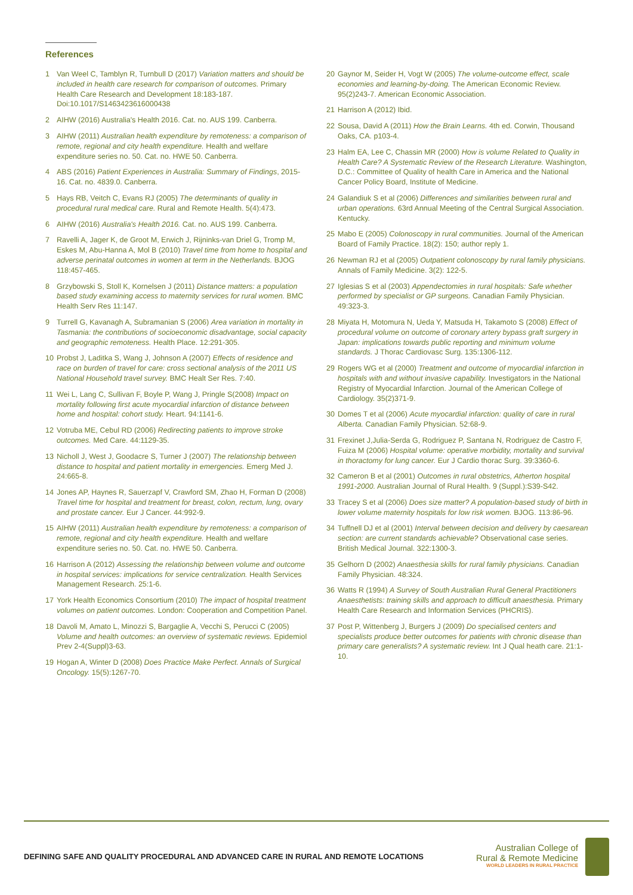References
1 Van Weel C, Tamblyn R, Turnbull D (2017) Variation matters and should be included in health care research for comparison of outcomes. Primary Health Care Research and Development 18:183-187. Doi:10.1017/S1463423616000438
2 AIHW (2016) Australia's Health 2016. Cat. no. AUS 199. Canberra.
3 AIHW (2011) Australian health expenditure by remoteness: a comparison of remote, regional and city health expenditure. Health and welfare expenditure series no. 50. Cat. no. HWE 50. Canberra.
4 ABS (2016) Patient Experiences in Australia: Summary of Findings, 2015-16. Cat. no. 4839.0. Canberra.
5 Hays RB, Veitch C, Evans RJ (2005) The determinants of quality in procedural rural medical care. Rural and Remote Health. 5(4):473.
6 AIHW (2016) Australia's Health 2016. Cat. no. AUS 199. Canberra.
7 Ravelli A, Jager K, de Groot M, Erwich J, Rijninks-van Driel G, Tromp M, Eskes M, Abu-Hanna A, Mol B (2010) Travel time from home to hospital and adverse perinatal outcomes in women at term in the Netherlands. BJOG 118:457-465.
8 Grzybowski S, Stoll K, Kornelsen J (2011) Distance matters: a population based study examining access to maternity services for rural women. BMC Health Serv Res 11:147.
9 Turrell G, Kavanagh A, Subramanian S (2006) Area variation in mortality in Tasmania: the contributions of socioeconomic disadvantage, social capacity and geographic remoteness. Health Place. 12:291-305.
10 Probst J, Laditka S, Wang J, Johnson A (2007) Effects of residence and race on burden of travel for care: cross sectional analysis of the 2011 US National Household travel survey. BMC Healt Ser Res. 7:40.
11 Wei L, Lang C, Sullivan F, Boyle P, Wang J, Pringle S(2008) Impact on mortality following first acute myocardial infarction of distance between home and hospital: cohort study. Heart. 94:1141-6.
12 Votruba ME, Cebul RD (2006) Redirecting patients to improve stroke outcomes. Med Care. 44:1129-35.
13 Nicholl J, West J, Goodacre S, Turner J (2007) The relationship between distance to hospital and patient mortality in emergencies. Emerg Med J. 24:665-8.
14 Jones AP, Haynes R, Sauerzapf V, Crawford SM, Zhao H, Forman D (2008) Travel time for hospital and treatment for breast, colon, rectum, lung, ovary and prostate cancer. Eur J Cancer. 44:992-9.
15 AIHW (2011) Australian health expenditure by remoteness: a comparison of remote, regional and city health expenditure. Health and welfare expenditure series no. 50. Cat. no. HWE 50. Canberra.
16 Harrison A (2012) Assessing the relationship between volume and outcome in hospital services: implications for service centralization. Health Services Management Research. 25:1-6.
17 York Health Economics Consortium (2010) The impact of hospital treatment volumes on patient outcomes. London: Cooperation and Competition Panel.
18 Davoli M, Amato L, Minozzi S, Bargaglie A, Vecchi S, Perucci C (2005) Volume and health outcomes: an overview of systematic reviews. Epidemiol Prev 2-4(Suppl)3-63.
19 Hogan A, Winter D (2008) Does Practice Make Perfect. Annals of Surgical Oncology. 15(5):1267-70.
20 Gaynor M, Seider H, Vogt W (2005) The volume-outcome effect, scale economies and learning-by-doing. The American Economic Review. 95(2)243-7. American Economic Association.
21 Harrison A (2012) Ibid.
22 Sousa, David A (2011) How the Brain Learns. 4th ed. Corwin, Thousand Oaks, CA. p103-4.
23 Halm EA, Lee C, Chassin MR (2000) How is volume Related to Quality in Health Care? A Systematic Review of the Research Literature. Washington, D.C.: Committee of Quality of health Care in America and the National Cancer Policy Board, Institute of Medicine.
24 Galandiuk S et al (2006) Differences and similarities between rural and urban operations. 63rd Annual Meeting of the Central Surgical Association. Kentucky.
25 Mabo E (2005) Colonoscopy in rural communities. Journal of the American Board of Family Practice. 18(2): 150; author reply 1.
26 Newman RJ et al (2005) Outpatient colonoscopy by rural family physicians. Annals of Family Medicine. 3(2): 122-5.
27 Iglesias S et al (2003) Appendectomies in rural hospitals: Safe whether performed by specialist or GP surgeons. Canadian Family Physician. 49:323-3.
28 Miyata H, Motomura N, Ueda Y, Matsuda H, Takamoto S (2008) Effect of procedural volume on outcome of coronary artery bypass graft surgery in Japan: implications towards public reporting and minimum volume standards. J Thorac Cardiovasc Surg. 135:1306-112.
29 Rogers WG et al (2000) Treatment and outcome of myocardial infarction in hospitals with and without invasive capability. Investigators in the National Registry of Myocardial Infarction. Journal of the American College of Cardiology. 35(2)371-9.
30 Domes T et al (2006) Acute myocardial infarction: quality of care in rural Alberta. Canadian Family Physician. 52:68-9.
31 Frexinet J,Julia-Serda G, Rodriguez P, Santana N, Rodriguez de Castro F, Fuiza M (2006) Hospital volume: operative morbidity, mortality and survival in thoractomy for lung cancer. Eur J Cardio thorac Surg. 39:3360-6.
32 Cameron B et al (2001) Outcomes in rural obstetrics, Atherton hospital 1991-2000. Australian Journal of Rural Health. 9 (Suppl.):S39-S42.
33 Tracey S et al (2006) Does size matter? A population-based study of birth in lower volume maternity hospitals for low risk women. BJOG. 113:86-96.
34 Tuffnell DJ et al (2001) Interval between decision and delivery by caesarean section: are current standards achievable? Observational case series. British Medical Journal. 322:1300-3.
35 Gelhorn D (2002) Anaesthesia skills for rural family physicians. Canadian Family Physician. 48:324.
36 Watts R (1994) A Survey of South Australian Rural General Practitioners Anaesthetists: training skills and approach to difficult anaesthesia. Primary Health Care Research and Information Services (PHCRIS).
37 Post P, Wittenberg J, Burgers J (2009) Do specialised centers and specialists produce better outcomes for patients with chronic disease than primary care generalists? A systematic review. Int J Qual heath care. 21:1-10.
DEFINING SAFE AND QUALITY PROCEDURAL AND ADVANCED CARE IN RURAL AND REMOTE LOCATIONS
Australian College of
Rural & Remote Medicine
WORLD LEADERS IN RURAL PRACTICE